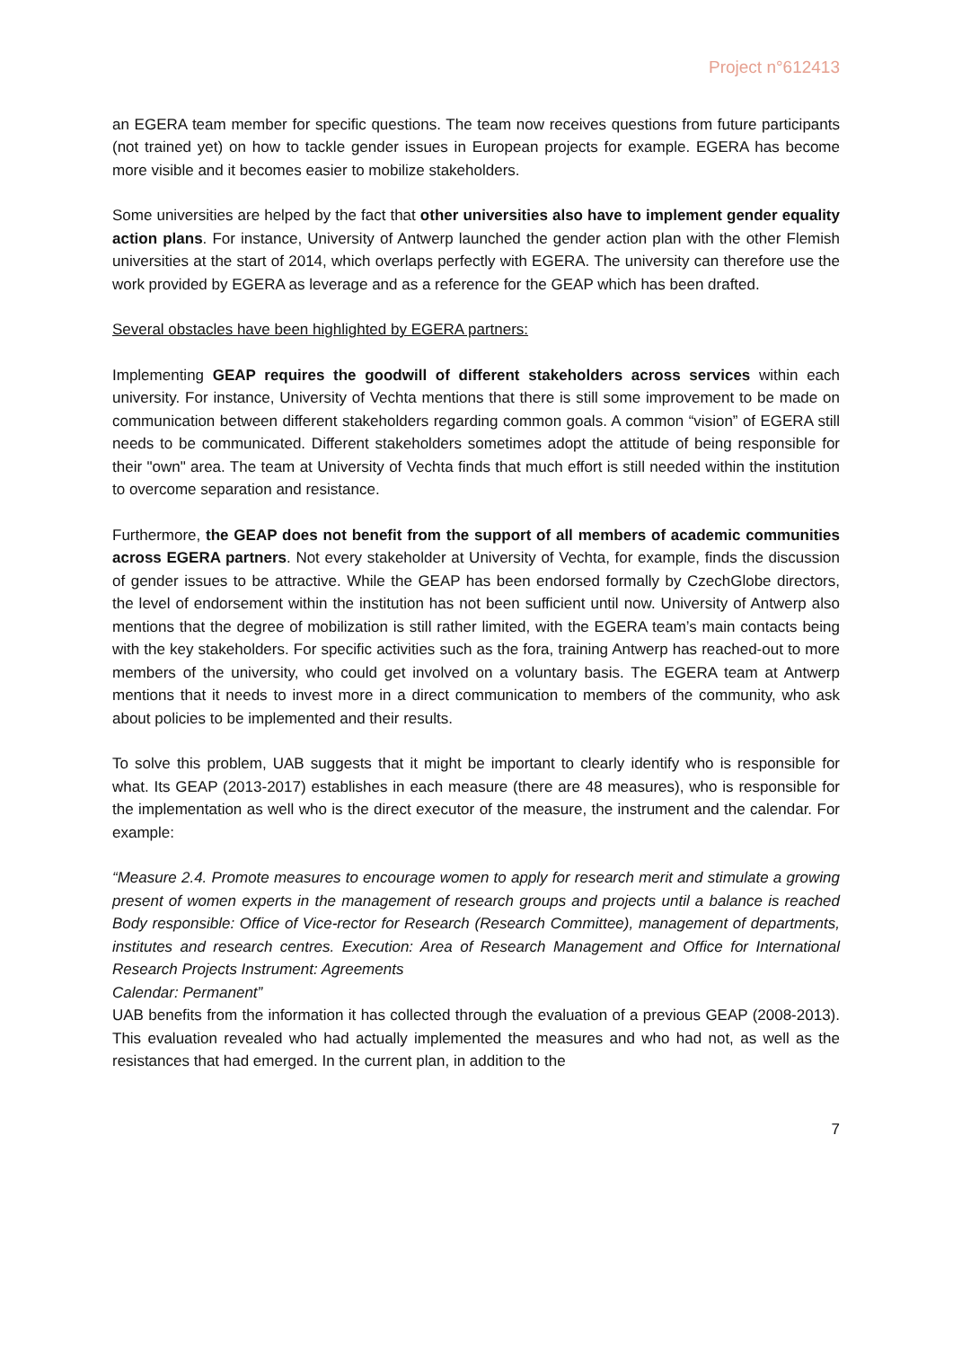Project n°612413
an EGERA team member for specific questions. The team now receives questions from future participants (not trained yet) on how to tackle gender issues in European projects for example. EGERA has become more visible and it becomes easier to mobilize stakeholders.
Some universities are helped by the fact that other universities also have to implement gender equality action plans. For instance, University of Antwerp launched the gender action plan with the other Flemish universities at the start of 2014, which overlaps perfectly with EGERA. The university can therefore use the work provided by EGERA as leverage and as a reference for the GEAP which has been drafted.
Several obstacles have been highlighted by EGERA partners:
Implementing GEAP requires the goodwill of different stakeholders across services within each university. For instance, University of Vechta mentions that there is still some improvement to be made on communication between different stakeholders regarding common goals. A common “vision” of EGERA still needs to be communicated. Different stakeholders sometimes adopt the attitude of being responsible for their "own" area. The team at University of Vechta finds that much effort is still needed within the institution to overcome separation and resistance.
Furthermore, the GEAP does not benefit from the support of all members of academic communities across EGERA partners. Not every stakeholder at University of Vechta, for example, finds the discussion of gender issues to be attractive. While the GEAP has been endorsed formally by CzechGlobe directors, the level of endorsement within the institution has not been sufficient until now. University of Antwerp also mentions that the degree of mobilization is still rather limited, with the EGERA team’s main contacts being with the key stakeholders. For specific activities such as the fora, training Antwerp has reached-out to more members of the university, who could get involved on a voluntary basis. The EGERA team at Antwerp mentions that it needs to invest more in a direct communication to members of the community, who ask about policies to be implemented and their results.
To solve this problem, UAB suggests that it might be important to clearly identify who is responsible for what. Its GEAP (2013-2017) establishes in each measure (there are 48 measures), who is responsible for the implementation as well who is the direct executor of the measure, the instrument and the calendar. For example:
“Measure 2.4. Promote measures to encourage women to apply for research merit and stimulate a growing present of women experts in the management of research groups and projects until a balance is reached Body responsible: Office of Vice-rector for Research (Research Committee), management of departments, institutes and research centres. Execution: Area of Research Management and Office for International Research Projects Instrument: Agreements
Calendar: Permanent”
UAB benefits from the information it has collected through the evaluation of a previous GEAP (2008-2013). This evaluation revealed who had actually implemented the measures and who had not, as well as the resistances that had emerged. In the current plan, in addition to the
7